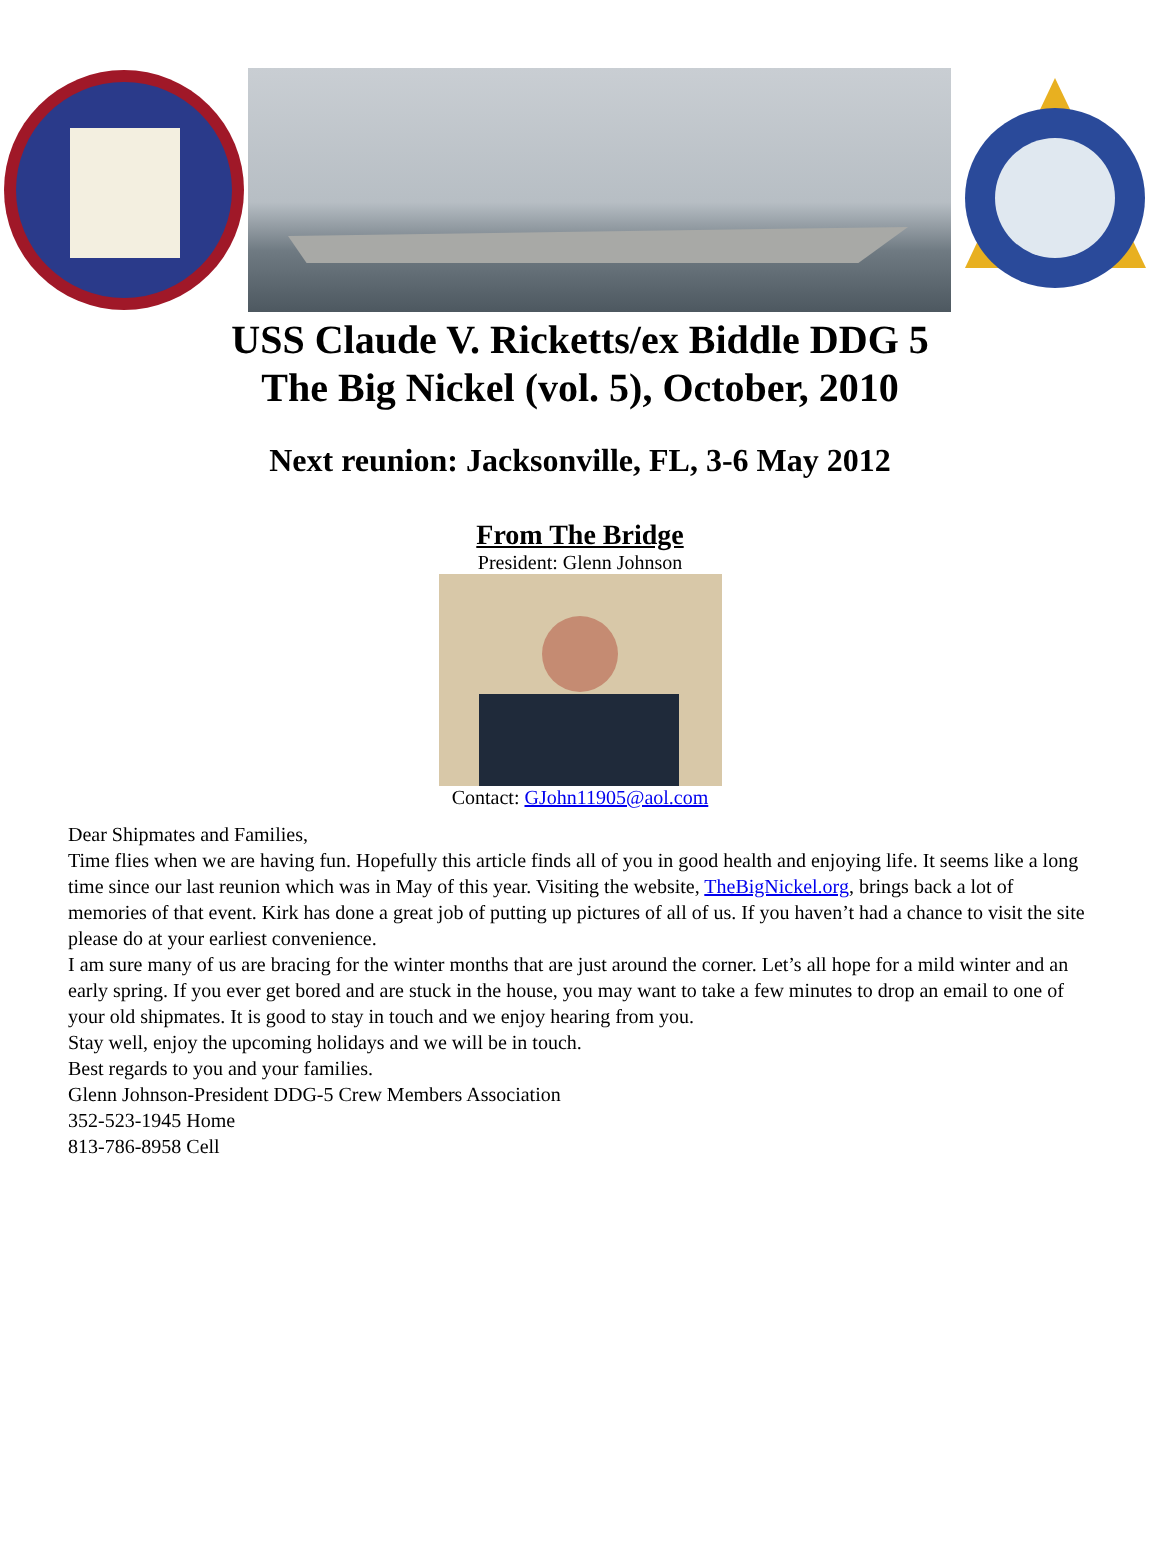USS Claude V. Ricketts/ex Biddle DDG 5
The Big Nickel (vol. 5), October, 2010
Next reunion: Jacksonville, FL, 3-6 May 2012
From The Bridge
President: Glenn Johnson
Contact: GJohn11905@aol.com
Dear Shipmates and Families,
Time flies when we are having fun. Hopefully this article finds all of you in good health and enjoying life. It seems like a long time since our last reunion which was in May of this year. Visiting the website, TheBigNickel.org, brings back a lot of memories of that event. Kirk has done a great job of putting up pictures of all of us. If you haven’t had a chance to visit the site please do at your earliest convenience.
I am sure many of us are bracing for the winter months that are just around the corner. Let’s all hope for a mild winter and an early spring. If you ever get bored and are stuck in the house, you may want to take a few minutes to drop an email to one of your old shipmates. It is good to stay in touch and we enjoy hearing from you.
Stay well, enjoy the upcoming holidays and we will be in touch.
Best regards to you and your families.
Glenn Johnson-President DDG-5 Crew Members Association
352-523-1945 Home
813-786-8958 Cell